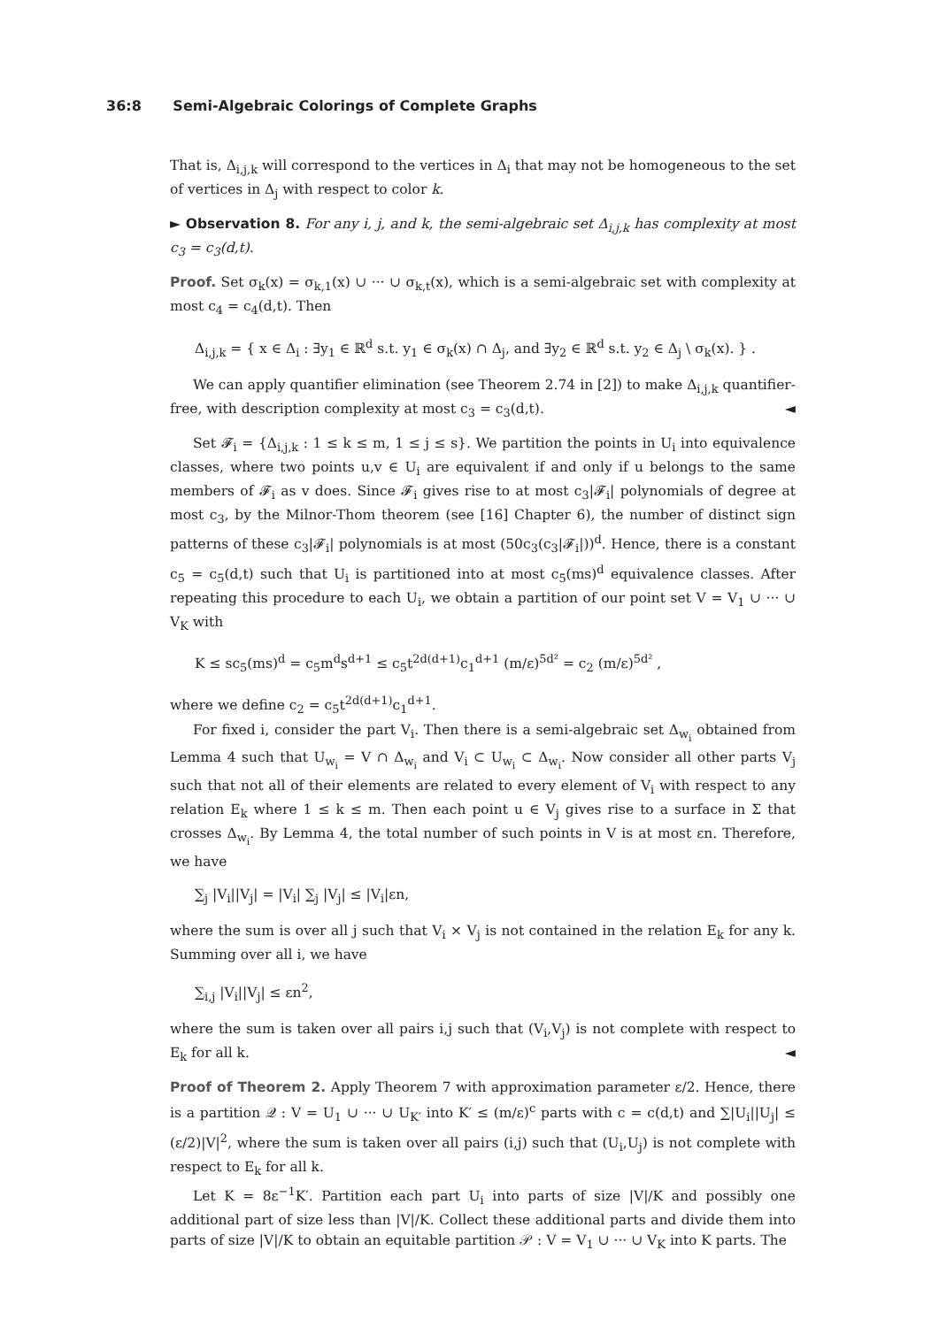36:8 Semi-Algebraic Colorings of Complete Graphs
That is, Δ<sub>i,j,k</sub> will correspond to the vertices in Δ<sub>i</sub> that may not be homogeneous to the set of vertices in Δ<sub>j</sub> with respect to color k.
► Observation 8. For any i, j, and k, the semi-algebraic set Δ<sub>i,j,k</sub> has complexity at most c<sub>3</sub> = c<sub>3</sub>(d,t).
Proof. Set σ<sub>k</sub>(x) = σ<sub>k,1</sub>(x) ∪ ··· ∪ σ<sub>k,t</sub>(x), which is a semi-algebraic set with complexity at most c<sub>4</sub> = c<sub>4</sub>(d,t). Then
Δ<sub>i,j,k</sub> = { x ∈ Δ<sub>i</sub> : ∃y<sub>1</sub> ∈ ℝ<sup>d</sup> s.t. y<sub>1</sub> ∈ σ<sub>k</sub>(x) ∩ Δ<sub>j</sub>, and ∃y<sub>2</sub> ∈ ℝ<sup>d</sup> s.t. y<sub>2</sub> ∈ Δ<sub>j</sub> \ σ<sub>k</sub>(x). } .
We can apply quantifier elimination (see Theorem 2.74 in [2]) to make Δ<sub>i,j,k</sub> quantifier-free, with description complexity at most c<sub>3</sub> = c<sub>3</sub>(d,t). ◄
Set 𝓕<sub>i</sub> = {Δ<sub>i,j,k</sub> : 1 ≤ k ≤ m, 1 ≤ j ≤ s}. We partition the points in U<sub>i</sub> into equivalence classes, where two points u,v ∈ U<sub>i</sub> are equivalent if and only if u belongs to the same members of 𝓕<sub>i</sub> as v does. Since 𝓕<sub>i</sub> gives rise to at most c<sub>3</sub>|𝓕<sub>i</sub>| polynomials of degree at most c<sub>3</sub>, by the Milnor-Thom theorem (see [16] Chapter 6), the number of distinct sign patterns of these c<sub>3</sub>|𝓕<sub>i</sub>| polynomials is at most (50c<sub>3</sub>(c<sub>3</sub>|𝓕<sub>i</sub>|))<sup>d</sup>. Hence, there is a constant c<sub>5</sub> = c<sub>5</sub>(d,t) such that U<sub>i</sub> is partitioned into at most c<sub>5</sub>(ms)<sup>d</sup> equivalence classes. After repeating this procedure to each U<sub>i</sub>, we obtain a partition of our point set V = V<sub>1</sub> ∪ ··· ∪ V<sub>K</sub> with
K ≤ sc<sub>5</sub>(ms)<sup>d</sup> = c<sub>5</sub>m<sup>d</sup>s<sup>d+1</sup> ≤ c<sub>5</sub>t<sup>2d(d+1)</sup>c<sub>1</sub><sup>d+1</sup> (m/ε)<sup>5d²</sup> = c<sub>2</sub> (m/ε)<sup>5d²</sup> ,
where we define c<sub>2</sub> = c<sub>5</sub>t<sup>2d(d+1)</sup>c<sub>1</sub><sup>d+1</sup>.
For fixed i, consider the part V<sub>i</sub>. Then there is a semi-algebraic set Δ<sub>w<sub>i</sub></sub> obtained from Lemma 4 such that U<sub>w<sub>i</sub></sub> = V ∩ Δ<sub>w<sub>i</sub></sub> and V<sub>i</sub> ⊂ U<sub>w<sub>i</sub></sub> ⊂ Δ<sub>w<sub>i</sub></sub>. Now consider all other parts V<sub>j</sub> such that not all of their elements are related to every element of V<sub>i</sub> with respect to any relation E<sub>k</sub> where 1 ≤ k ≤ m. Then each point u ∈ V<sub>j</sub> gives rise to a surface in Σ that crosses Δ<sub>w<sub>i</sub></sub>. By Lemma 4, the total number of such points in V is at most εn. Therefore, we have
∑<sub>j</sub> |V<sub>i</sub>||V<sub>j</sub>| = |V<sub>i</sub>| ∑<sub>j</sub> |V<sub>j</sub>| ≤ |V<sub>i</sub>|εn,
where the sum is over all j such that V<sub>i</sub> × V<sub>j</sub> is not contained in the relation E<sub>k</sub> for any k. Summing over all i, we have
∑<sub>i,j</sub> |V<sub>i</sub>||V<sub>j</sub>| ≤ εn<sup>2</sup>,
where the sum is taken over all pairs i,j such that (V<sub>i</sub>,V<sub>j</sub>) is not complete with respect to E<sub>k</sub> for all k. ◄
Proof of Theorem 2. Apply Theorem 7 with approximation parameter ε/2. Hence, there is a partition 𝒬 : V = U<sub>1</sub> ∪ ··· ∪ U<sub>K′</sub> into K′ ≤ (m/ε)<sup>c</sup> parts with c = c(d,t) and ∑|U<sub>i</sub>||U<sub>j</sub>| ≤ (ε/2)|V|<sup>2</sup>, where the sum is taken over all pairs (i,j) such that (U<sub>i</sub>,U<sub>j</sub>) is not complete with respect to E<sub>k</sub> for all k.
Let K = 8ε<sup>−1</sup>K′. Partition each part U<sub>i</sub> into parts of size |V|/K and possibly one additional part of size less than |V|/K. Collect these additional parts and divide them into parts of size |V|/K to obtain an equitable partition 𝒫 : V = V<sub>1</sub> ∪ ··· ∪ V<sub>K</sub> into K parts. The